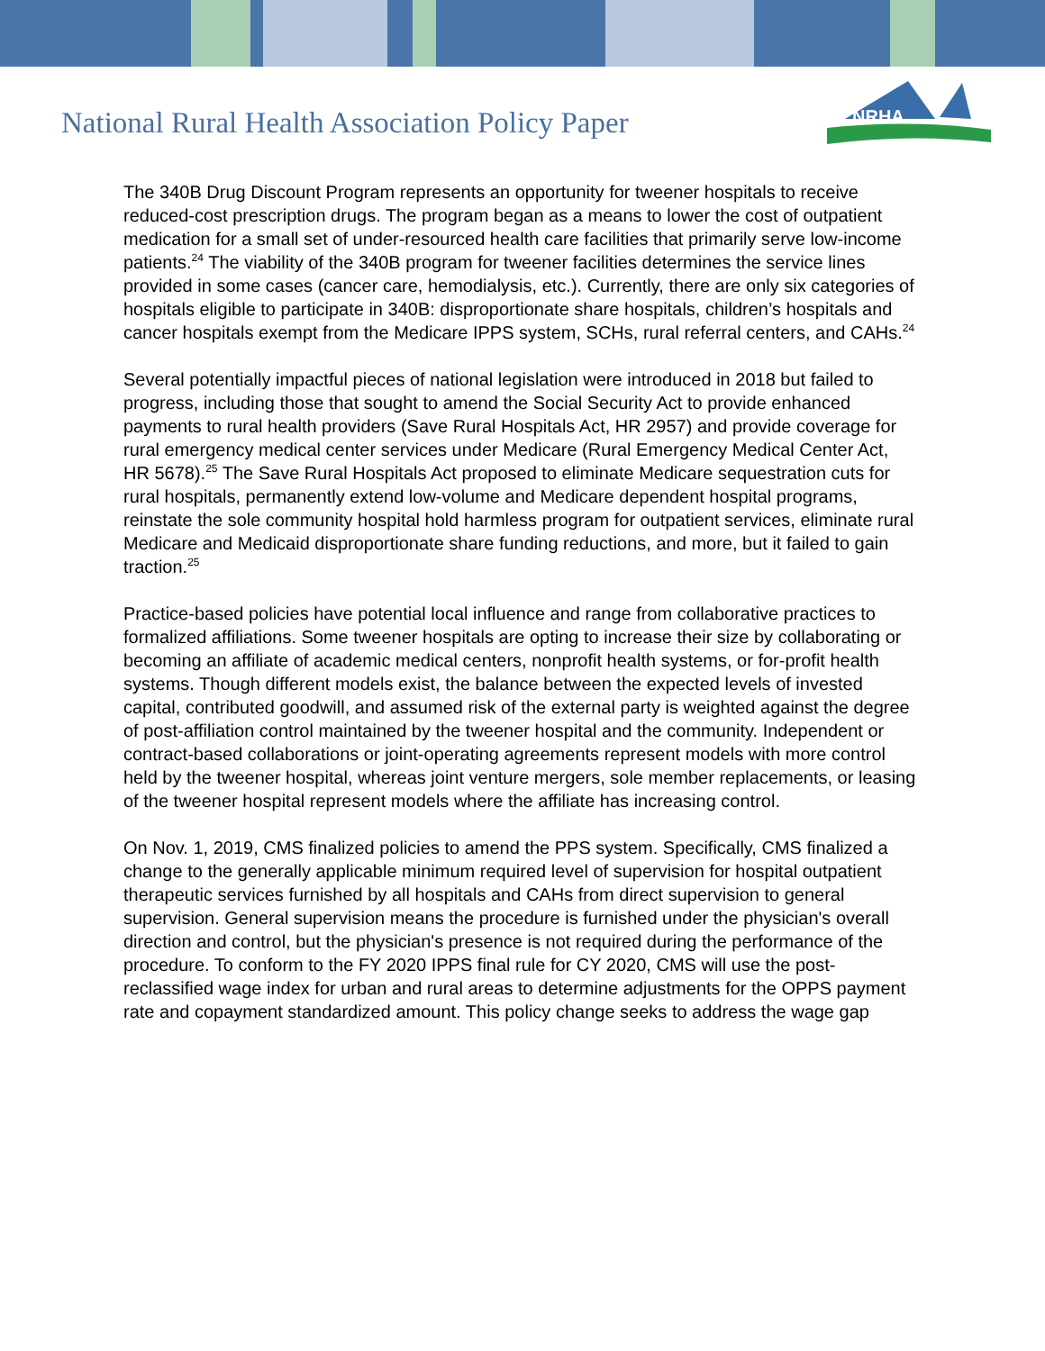NRHA
National Rural Health Association Policy Paper
The 340B Drug Discount Program represents an opportunity for tweener hospitals to receive reduced-cost prescription drugs. The program began as a means to lower the cost of outpatient medication for a small set of under-resourced health care facilities that primarily serve low-income patients.<sup>24</sup> The viability of the 340B program for tweener facilities determines the service lines provided in some cases (cancer care, hemodialysis, etc.). Currently, there are only six categories of hospitals eligible to participate in 340B: disproportionate share hospitals, children’s hospitals and cancer hospitals exempt from the Medicare IPPS system, SCHs, rural referral centers, and CAHs.<sup>24</sup>
Several potentially impactful pieces of national legislation were introduced in 2018 but failed to progress, including those that sought to amend the Social Security Act to provide enhanced payments to rural health providers (Save Rural Hospitals Act, HR 2957) and provide coverage for rural emergency medical center services under Medicare (Rural Emergency Medical Center Act, HR 5678).<sup>25</sup> The Save Rural Hospitals Act proposed to eliminate Medicare sequestration cuts for rural hospitals, permanently extend low-volume and Medicare dependent hospital programs, reinstate the sole community hospital hold harmless program for outpatient services, eliminate rural Medicare and Medicaid disproportionate share funding reductions, and more, but it failed to gain traction.<sup>25</sup>
Practice-based policies have potential local influence and range from collaborative practices to formalized affiliations. Some tweener hospitals are opting to increase their size by collaborating or becoming an affiliate of academic medical centers, nonprofit health systems, or for-profit health systems. Though different models exist, the balance between the expected levels of invested capital, contributed goodwill, and assumed risk of the external party is weighted against the degree of post-affiliation control maintained by the tweener hospital and the community. Independent or contract-based collaborations or joint-operating agreements represent models with more control held by the tweener hospital, whereas joint venture mergers, sole member replacements, or leasing of the tweener hospital represent models where the affiliate has increasing control.
On Nov. 1, 2019, CMS finalized policies to amend the PPS system. Specifically, CMS finalized a change to the generally applicable minimum required level of supervision for hospital outpatient therapeutic services furnished by all hospitals and CAHs from direct supervision to general supervision. General supervision means the procedure is furnished under the physician's overall direction and control, but the physician's presence is not required during the performance of the procedure. To conform to the FY 2020 IPPS final rule for CY 2020, CMS will use the post-reclassified wage index for urban and rural areas to determine adjustments for the OPPS payment rate and copayment standardized amount. This policy change seeks to address the wage gap